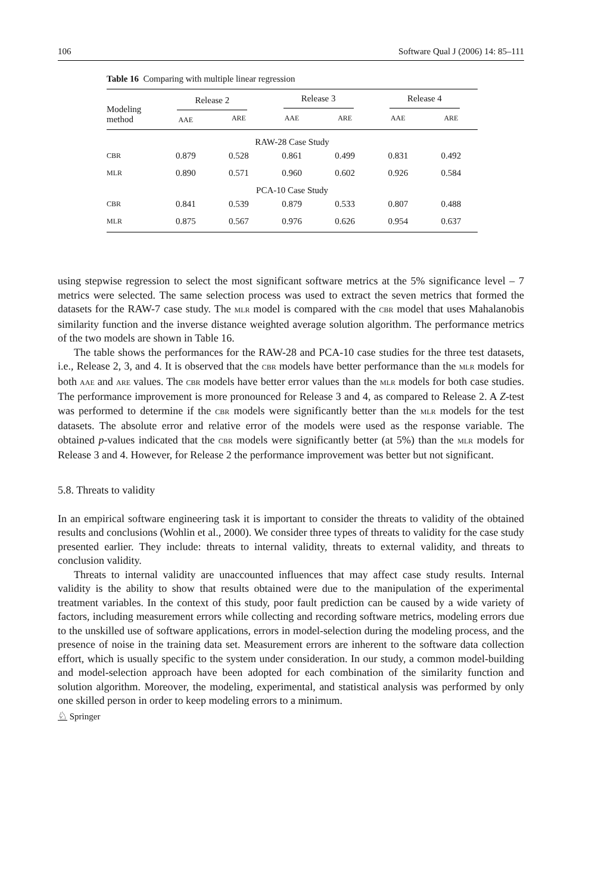106 Software Qual J (2006) 14: 85–111
Table 16 Comparing with multiple linear regression
| Modeling method | Release 2 | | Release 3 | | Release 4 | |
| --- | --- | --- | --- | --- | --- | --- |
| | AAE | ARE | AAE | ARE | AAE | ARE |
| RAW-28 Case Study | | | | | | |
| CBR | 0.879 | 0.528 | 0.861 | 0.499 | 0.831 | 0.492 |
| MLR | 0.890 | 0.571 | 0.960 | 0.602 | 0.926 | 0.584 |
| PCA-10 Case Study | | | | | | |
| CBR | 0.841 | 0.539 | 0.879 | 0.533 | 0.807 | 0.488 |
| MLR | 0.875 | 0.567 | 0.976 | 0.626 | 0.954 | 0.637 |
using stepwise regression to select the most significant software metrics at the 5% significance level – 7 metrics were selected. The same selection process was used to extract the seven metrics that formed the datasets for the RAW-7 case study. The MLR model is compared with the CBR model that uses Mahalanobis similarity function and the inverse distance weighted average solution algorithm. The performance metrics of the two models are shown in Table 16.
The table shows the performances for the RAW-28 and PCA-10 case studies for the three test datasets, i.e., Release 2, 3, and 4. It is observed that the CBR models have better performance than the MLR models for both AAE and ARE values. The CBR models have better error values than the MLR models for both case studies. The performance improvement is more pronounced for Release 3 and 4, as compared to Release 2. A Z-test was performed to determine if the CBR models were significantly better than the MLR models for the test datasets. The absolute error and relative error of the models were used as the response variable. The obtained p-values indicated that the CBR models were significantly better (at 5%) than the MLR models for Release 3 and 4. However, for Release 2 the performance improvement was better but not significant.
5.8. Threats to validity
In an empirical software engineering task it is important to consider the threats to validity of the obtained results and conclusions (Wohlin et al., 2000). We consider three types of threats to validity for the case study presented earlier. They include: threats to internal validity, threats to external validity, and threats to conclusion validity.
Threats to internal validity are unaccounted influences that may affect case study results. Internal validity is the ability to show that results obtained were due to the manipulation of the experimental treatment variables. In the context of this study, poor fault prediction can be caused by a wide variety of factors, including measurement errors while collecting and recording software metrics, modeling errors due to the unskilled use of software applications, errors in model-selection during the modeling process, and the presence of noise in the training data set. Measurement errors are inherent to the software data collection effort, which is usually specific to the system under consideration. In our study, a common model-building and model-selection approach have been adopted for each combination of the similarity function and solution algorithm. Moreover, the modeling, experimental, and statistical analysis was performed by only one skilled person in order to keep modeling errors to a minimum.
♘ Springer